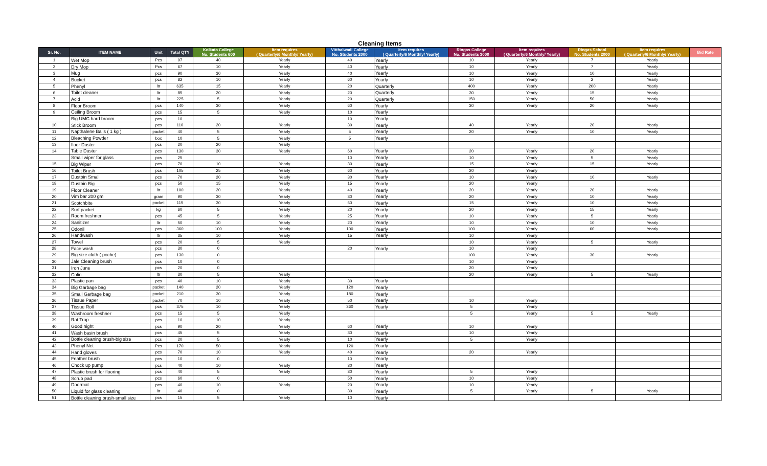Cleaning Items
| Sr. No. | ITEM NAME | Unit | Total QTY | Kolkata College No. Students 600 | Item requires ( Quarterly/6 Monthly/ Yearly) | Vitthalwadi College No. Students 2000 | Item requires ( Quarterly/6 Monthly/ Yearly) | Ringas College No. Students 3000 | Item requires ( Quarterly/6 Monthly/ Yearly) | Ringas School No. Students 2000 | Item requires ( Quarterly/6 Monthly/ Yearly) | Bid Rate |
| --- | --- | --- | --- | --- | --- | --- | --- | --- | --- | --- | --- | --- |
| 1 | Wet Mop | Pcs | 97 | 40 | Yearly | 40 | Yearly | 10 | Yearly | 7 | Yearly | |
| 2 | Dry Mop | Pcs | 67 | 10 | Yearly | 40 | Yearly | 10 | Yearly | 7 | Yearly | |
| 3 | Mug | pcs | 90 | 30 | Yearly | 40 | Yearly | 10 | Yearly | 10 | Yearly | |
| 4 | Bucket | pcs | 82 | 10 | Yearly | 60 | Yearly | 10 | Yearly | 2 | Yearly | |
| 5 | Phenyl | ltr | 635 | 15 | Yearly | 20 | Quarterly | 400 | Yearly | 200 | Yearly | |
| 6 | Toilet cleaner | ltr | 85 | 20 | Yearly | 20 | Quarterly | 30 | Yearly | 15 | Yearly | |
| 7 | Acid | ltr | 225 | 5 | Yearly | 20 | Quarterly | 150 | Yearly | 50 | Yearly | |
| 8 | Floor Broom | pcs | 140 | 30 | Yearly | 60 | Yearly | 30 | Yearly | 20 | Yearly | |
| 9 | Ceiling Broom | pcs | 15 | 5 | Yearly | 10 | Yearly | | | | | |
| | Big UMC hard broom | pcs | 10 | | | 10 | Yearly | | | | | |
| 10 | Stick Broom | pcs | 110 | 20 | Yearly | 30 | Yearly | 40 | Yearly | 20 | Yearly | |
| 11 | Napthalene Balls ( 1 kg ) | packet | 40 | 5 | Yearly | 5 | Yearly | 20 | Yearly | 10 | Yearly | |
| 12 | Bleaching Powder | box | 10 | 5 | Yearly | 5 | Yearly | | | | | |
| 13 | floor Duster | pcs | 20 | 20 | Yearly | | | | | | | |
| 14 | Table Duster | pcs | 130 | 30 | Yearly | 60 | Yearly | 20 | Yearly | 20 | Yearly | |
| | Small wiper for glass | pcs | 25 | | | 10 | Yearly | 10 | Yearly | 5 | Yearly | |
| 15 | Big Wiper | pcs | 70 | 10 | Yearly | 30 | Yearly | 15 | Yearly | 15 | Yearly | |
| 16 | Toilet Brush | pcs | 105 | 25 | Yearly | 60 | Yearly | 20 | Yearly | | | |
| 17 | Dustbin Small | pcs | 70 | 20 | Yearly | 30 | Yearly | 10 | Yearly | 10 | Yearly | |
| 18 | Dustbin Big | pcs | 50 | 15 | Yearly | 15 | Yearly | 20 | Yearly | | | |
| 19 | Floor Cleaner | ltr | 100 | 20 | Yearly | 40 | Yearly | 20 | Yearly | 20 | Yearly | |
| 20 | Vim bar 200 gm | gram | 90 | 30 | Yearly | 30 | Yearly | 20 | Yearly | 10 | Yearly | |
| 21 | Scotchbite | packet | 115 | 30 | Yearly | 60 | Yearly | 15 | Yearly | 10 | Yearly | |
| 22 | Surf packet | kg | 60 | 5 | Yearly | 20 | Yearly | 20 | Yearly | 15 | Yearly | |
| 23 | Room freshner | pcs | 45 | 5 | Yearly | 25 | Yearly | 10 | Yearly | 5 | Yearly | |
| 24 | Sanitizer | ltr | 50 | 10 | Yearly | 20 | Yearly | 10 | Yearly | 10 | Yearly | |
| 25 | Odonil | pcs | 360 | 100 | Yearly | 100 | Yearly | 100 | Yearly | 60 | Yearly | |
| 26 | Handwash | ltr | 35 | 10 | Yearly | 15 | Yearly | 10 | Yearly | | | |
| 27 | Towel | pcs | 20 | 5 | Yearly | | | 10 | Yearly | 5 | Yearly | |
| 28 | Face wash | pcs | 30 | 0 | | 20 | Yearly | 10 | Yearly | | | |
| 29 | Big size cloth ( poche) | pcs | 130 | 0 | | | | 100 | Yearly | 30 | Yearly | |
| 30 | Jale Cleaning brush | pcs | 10 | 0 | | | | 10 | Yearly | | | |
| 31 | Iron June | pcs | 20 | 0 | | | | 20 | Yearly | | | |
| 32 | Colin | ltr | 30 | 5 | Yearly | | | 20 | Yearly | 5 | Yearly | |
| 33 | Plastic pan | pcs | 40 | 10 | Yearly | 30 | Yearly | | | | | |
| 34 | Big Garbage bag | packet | 140 | 20 | Yearly | 120 | Yearly | | | | | |
| 35 | Small Garbage bag | packet | 210 | 30 | Yearly | 180 | Yearly | | | | | |
| 36 | Tissue Paper | packet | 70 | 10 | Yearly | 50 | Yearly | 10 | Yearly | | | |
| 37 | Tissue Roll | pcs | 375 | 10 | Yearly | 360 | Yearly | 5 | Yearly | | | |
| 38 | Washroom freshner | pcs | 15 | 5 | Yearly | | | 5 | Yearly | 5 | Yearly | |
| 39 | Rat Trap | pcs | 10 | 10 | Yearly | | | | | | | |
| 40 | Good night | pcs | 90 | 20 | Yearly | 60 | Yearly | 10 | Yearly | | | |
| 41 | Wash basin brush | pcs | 45 | 5 | Yearly | 30 | Yearly | 10 | Yearly | | | |
| 42 | Bottle cleaning brush-big size | pcs | 20 | 5 | Yearly | 10 | Yearly | 5 | Yearly | | | |
| 43 | Phenyl Net | Pcs | 170 | 50 | Yearly | 120 | Yearly | | | | | |
| 44 | Hand gloves | pcs | 70 | 10 | Yearly | 40 | Yearly | 20 | Yearly | | | |
| 45 | Feather brush | pcs | 10 | 0 | | 10 | Yearly | | | | | |
| 46 | Chock up pump | pcs | 40 | 10 | Yearly | 30 | Yearly | | | | | |
| 47 | Plastic brush for flooring | pcs | 40 | 5 | Yearly | 30 | Yearly | 5 | Yearly | | | |
| 48 | Scrub pad | pcs | 60 | 0 | | 50 | Yearly | 10 | Yearly | | | |
| 49 | Doormat | pcs | 40 | 10 | Yearly | 20 | Yearly | 10 | Yearly | | | |
| 50 | Liquid for glass cleaning | ltr | 40 | 0 | | 30 | Yearly | 5 | Yearly | 5 | Yearly | |
| 51 | Bottle cleaning brush-small size | pcs | 15 | 5 | Yearly | 10 | Yearly | | | | | |